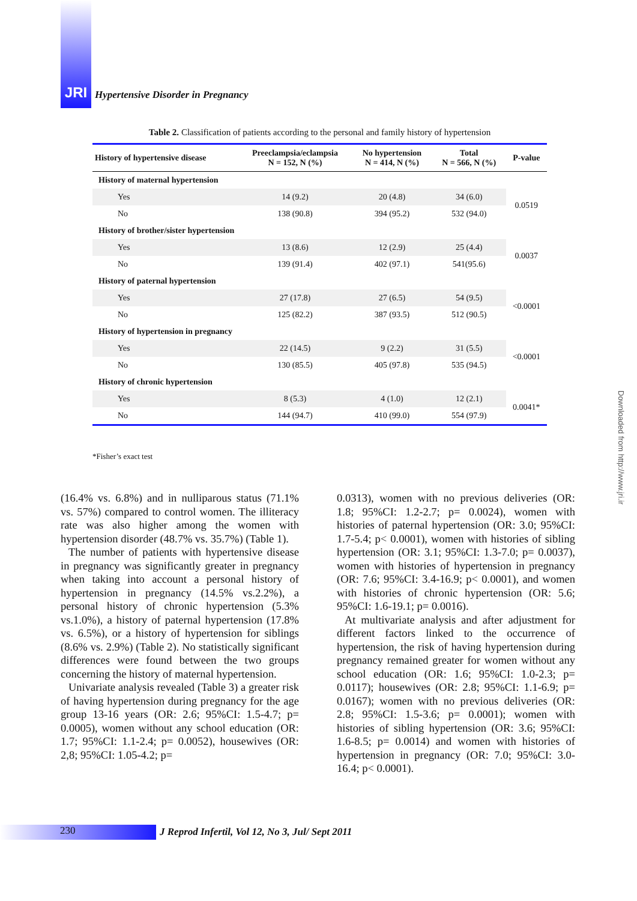JRI
Hypertensive Disorder in Pregnancy
Table 2. Classification of patients according to the personal and family history of hypertension
| History of hypertensive disease | Preeclampsia/eclampsia N = 152, N (%) | No hypertension N = 414, N (%) | Total N = 566, N (%) | P-value |
| --- | --- | --- | --- | --- |
| History of maternal hypertension | | | | |
| Yes | 14 (9.2) | 20 (4.8) | 34 (6.0) | 0.0519 |
| No | 138 (90.8) | 394 (95.2) | 532 (94.0) | |
| History of brother/sister hypertension | | | | |
| Yes | 13 (8.6) | 12 (2.9) | 25 (4.4) | 0.0037 |
| No | 139 (91.4) | 402 (97.1) | 541(95.6) | |
| History of paternal hypertension | | | | |
| Yes | 27 (17.8) | 27 (6.5) | 54 (9.5) | <0.0001 |
| No | 125 (82.2) | 387 (93.5) | 512 (90.5) | |
| History of hypertension in pregnancy | | | | |
| Yes | 22 (14.5) | 9 (2.2) | 31 (5.5) | <0.0001 |
| No | 130 (85.5) | 405 (97.8) | 535 (94.5) | |
| History of chronic hypertension | | | | |
| Yes | 8 (5.3) | 4 (1.0) | 12 (2.1) | 0.0041* |
| No | 144 (94.7) | 410 (99.0) | 554 (97.9) | |
*Fisher’s exact test
(16.4% vs. 6.8%) and in nulliparous status (71.1% vs. 57%) compared to control women. The illiteracy rate was also higher among the women with hypertension disorder (48.7% vs. 35.7%) (Table 1).
The number of patients with hypertensive disease in pregnancy was significantly greater in pregnancy when taking into account a personal history of hypertension in pregnancy (14.5% vs.2.2%), a personal history of chronic hypertension (5.3% vs.1.0%), a history of paternal hypertension (17.8% vs. 6.5%), or a history of hypertension for siblings (8.6% vs. 2.9%) (Table 2). No statistically significant differences were found between the two groups concerning the history of maternal hypertension.
Univariate analysis revealed (Table 3) a greater risk of having hypertension during pregnancy for the age group 13-16 years (OR: 2.6; 95%CI: 1.5-4.7; p= 0.0005), women without any school education (OR: 1.7; 95%CI: 1.1-2.4; p= 0.0052), housewives (OR: 2,8; 95%CI: 1.05-4.2; p=
0.0313), women with no previous deliveries (OR: 1.8; 95%CI: 1.2-2.7; p= 0.0024), women with histories of paternal hypertension (OR: 3.0; 95%CI: 1.7-5.4; p< 0.0001), women with histories of sibling hypertension (OR: 3.1; 95%CI: 1.3-7.0; p= 0.0037), women with histories of hypertension in pregnancy (OR: 7.6; 95%CI: 3.4-16.9; p< 0.0001), and women with histories of chronic hypertension (OR: 5.6; 95%CI: 1.6-19.1; p= 0.0016).
At multivariate analysis and after adjustment for different factors linked to the occurrence of hypertension, the risk of having hypertension during pregnancy remained greater for women without any school education (OR: 1.6; 95%CI: 1.0-2.3; p= 0.0117); housewives (OR: 2.8; 95%CI: 1.1-6.9; p= 0.0167); women with no previous deliveries (OR: 2.8; 95%CI: 1.5-3.6; p= 0.0001); women with histories of sibling hypertension (OR: 3.6; 95%CI: 1.6-8.5; p= 0.0014) and women with histories of hypertension in pregnancy (OR: 7.0; 95%CI: 3.0-16.4; p< 0.0001).
Downloaded from http://www.jri.ir
230
J Reprod Infertil, Vol 12, No 3, Jul/ Sept 2011